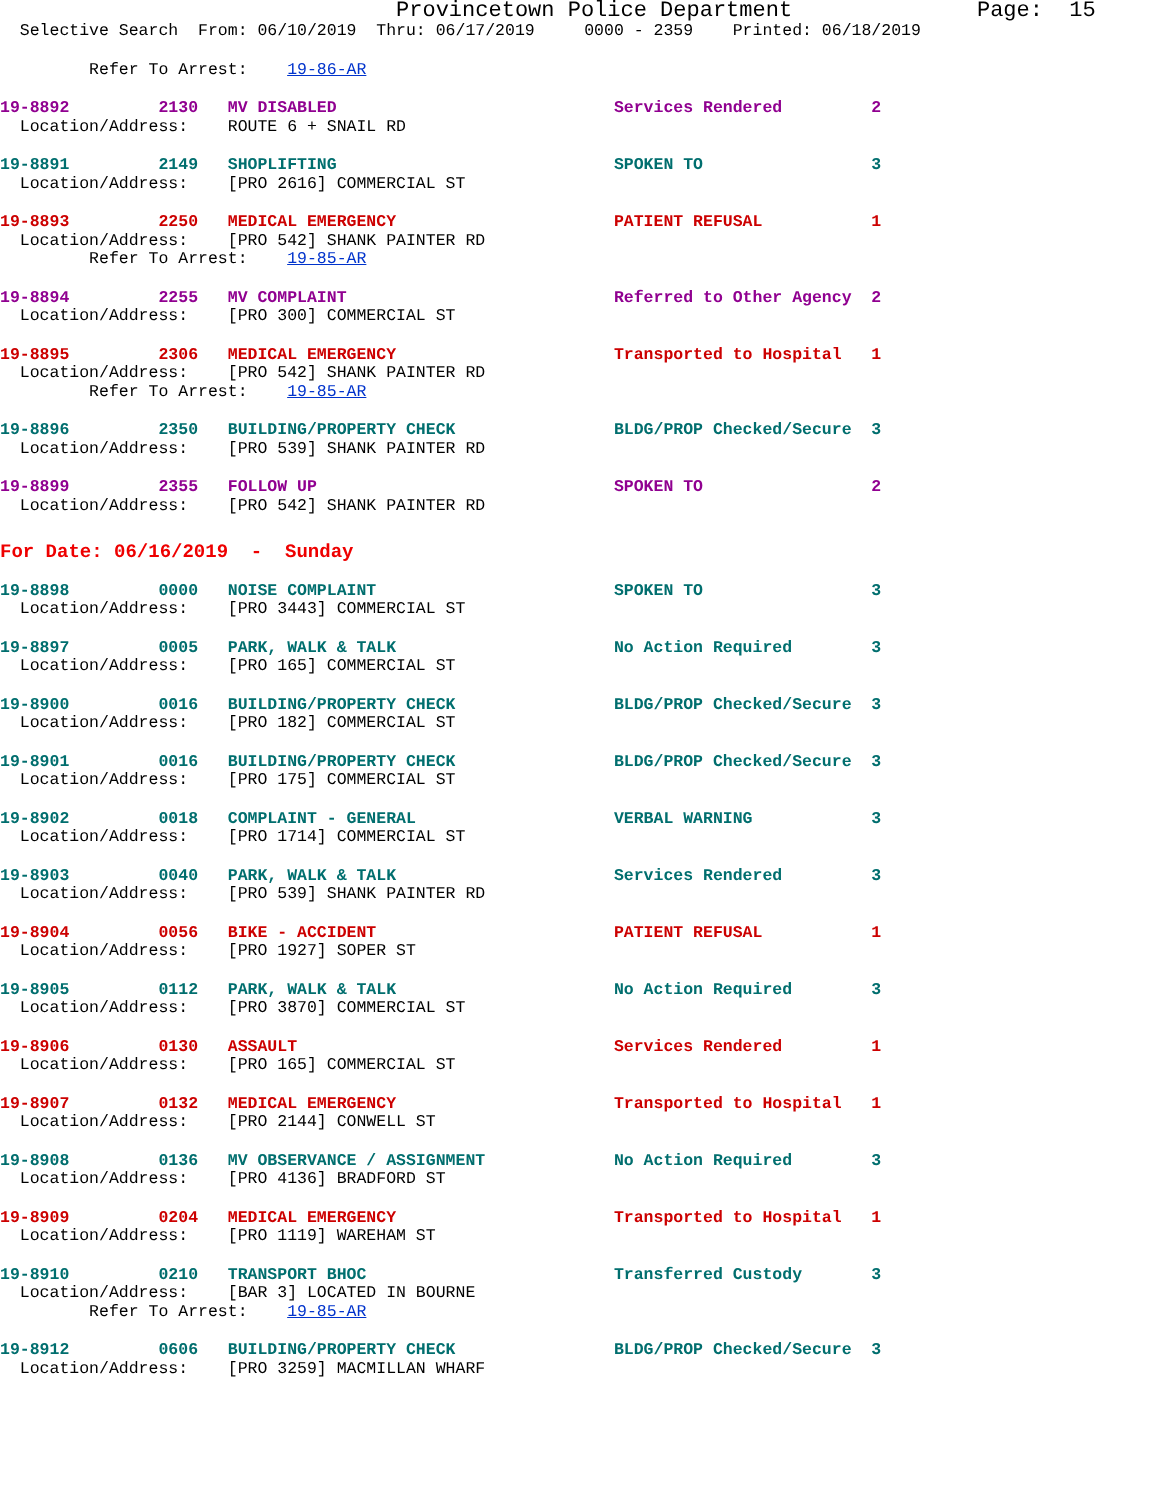Provincetown Police Department              Page:  15
  Selective Search  From: 06/10/2019  Thru: 06/17/2019     0000 - 2359    Printed: 06/18/2019
         Refer To Arrest:    19-86-AR
19-8892         2130   MV DISABLED                            Services Rendered         2
  Location/Address:    ROUTE 6 + SNAIL RD
19-8891         2149   SHOPLIFTING                            SPOKEN TO                 3
  Location/Address:    [PRO 2616] COMMERCIAL ST
19-8893         2250   MEDICAL EMERGENCY                      PATIENT REFUSAL           1
  Location/Address:    [PRO 542] SHANK PAINTER RD
         Refer To Arrest:    19-85-AR
19-8894         2255   MV COMPLAINT                           Referred to Other Agency  2
  Location/Address:    [PRO 300] COMMERCIAL ST
19-8895         2306   MEDICAL EMERGENCY                      Transported to Hospital   1
  Location/Address:    [PRO 542] SHANK PAINTER RD
         Refer To Arrest:    19-85-AR
19-8896         2350   BUILDING/PROPERTY CHECK                BLDG/PROP Checked/Secure  3
  Location/Address:    [PRO 539] SHANK PAINTER RD
19-8899         2355   FOLLOW UP                              SPOKEN TO                 2
  Location/Address:    [PRO 542] SHANK PAINTER RD
For Date: 06/16/2019  -  Sunday
19-8898         0000   NOISE COMPLAINT                        SPOKEN TO                 3
  Location/Address:    [PRO 3443] COMMERCIAL ST
19-8897         0005   PARK, WALK & TALK                      No Action Required        3
  Location/Address:    [PRO 165] COMMERCIAL ST
19-8900         0016   BUILDING/PROPERTY CHECK                BLDG/PROP Checked/Secure  3
  Location/Address:    [PRO 182] COMMERCIAL ST
19-8901         0016   BUILDING/PROPERTY CHECK                BLDG/PROP Checked/Secure  3
  Location/Address:    [PRO 175] COMMERCIAL ST
19-8902         0018   COMPLAINT - GENERAL                    VERBAL WARNING            3
  Location/Address:    [PRO 1714] COMMERCIAL ST
19-8903         0040   PARK, WALK & TALK                      Services Rendered         3
  Location/Address:    [PRO 539] SHANK PAINTER RD
19-8904         0056   BIKE - ACCIDENT                        PATIENT REFUSAL           1
  Location/Address:    [PRO 1927] SOPER ST
19-8905         0112   PARK, WALK & TALK                      No Action Required        3
  Location/Address:    [PRO 3870] COMMERCIAL ST
19-8906         0130   ASSAULT                                Services Rendered         1
  Location/Address:    [PRO 165] COMMERCIAL ST
19-8907         0132   MEDICAL EMERGENCY                      Transported to Hospital   1
  Location/Address:    [PRO 2144] CONWELL ST
19-8908         0136   MV OBSERVANCE / ASSIGNMENT             No Action Required        3
  Location/Address:    [PRO 4136] BRADFORD ST
19-8909         0204   MEDICAL EMERGENCY                      Transported to Hospital   1
  Location/Address:    [PRO 1119] WAREHAM ST
19-8910         0210   TRANSPORT BHOC                         Transferred Custody       3
  Location/Address:    [BAR 3] LOCATED IN BOURNE
         Refer To Arrest:    19-85-AR
19-8912         0606   BUILDING/PROPERTY CHECK                BLDG/PROP Checked/Secure  3
  Location/Address:    [PRO 3259] MACMILLAN WHARF